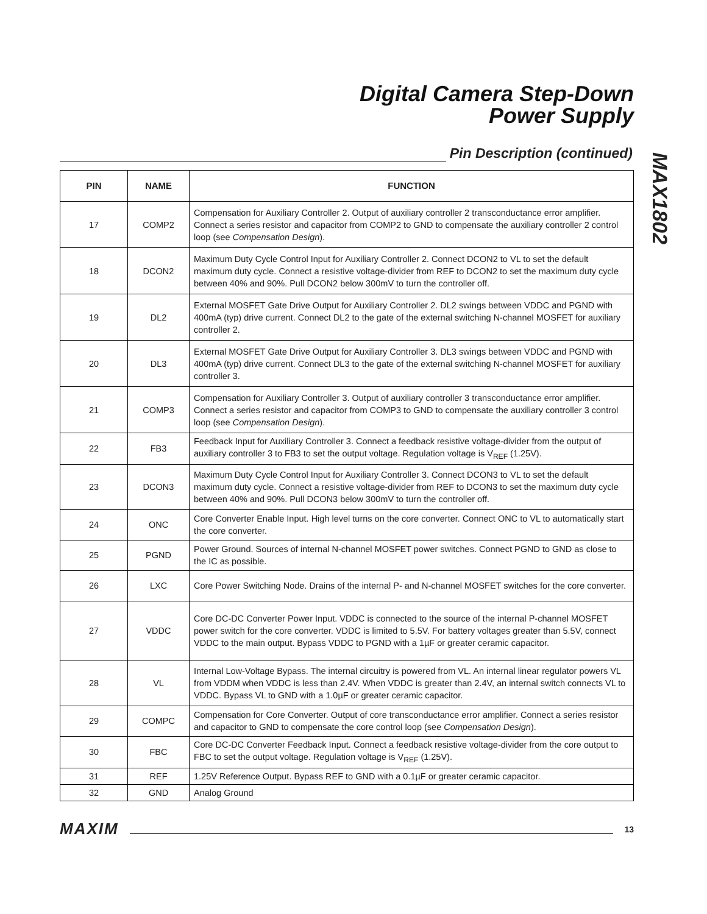Digital Camera Step-Down
Power Supply
MAX1802
Pin Description (continued)
| PIN | NAME | FUNCTION |
| --- | --- | --- |
| 17 | COMP2 | Compensation for Auxiliary Controller 2. Output of auxiliary controller 2 transconductance error amplifier. Connect a series resistor and capacitor from COMP2 to GND to compensate the auxiliary controller 2 control loop (see Compensation Design ). |
| 18 | DCON2 | Maximum Duty Cycle Control Input for Auxiliary Controller 2. Connect DCON2 to VL to set the default maximum duty cycle. Connect a resistive voltage-divider from REF to DCON2 to set the maximum duty cycle between 40% and 90%. Pull DCON2 below 300mV to turn the controller off. |
| 19 | DL2 | External MOSFET Gate Drive Output for Auxiliary Controller 2. DL2 swings between VDDC and PGND with 400mA (typ) drive current. Connect DL2 to the gate of the external switching N-channel MOSFET for auxiliary controller 2. |
| 20 | DL3 | External MOSFET Gate Drive Output for Auxiliary Controller 3. DL3 swings between VDDC and PGND with 400mA (typ) drive current. Connect DL3 to the gate of the external switching N-channel MOSFET for auxiliary controller 3. |
| 21 | COMP3 | Compensation for Auxiliary Controller 3. Output of auxiliary controller 3 transconductance error amplifier. Connect a series resistor and capacitor from COMP3 to GND to compensate the auxiliary controller 3 control loop (see Compensation Design ). |
| 22 | FB3 | Feedback Input for Auxiliary Controller 3. Connect a feedback resistive voltage-divider from the output of auxiliary controller 3 to FB3 to set the output voltage. Regulation voltage is V<sub>REF</sub> (1.25V). |
| 23 | DCON3 | Maximum Duty Cycle Control Input for Auxiliary Controller 3. Connect DCON3 to VL to set the default maximum duty cycle. Connect a resistive voltage-divider from REF to DCON3 to set the maximum duty cycle between 40% and 90%. Pull DCON3 below 300mV to turn the controller off. |
| 24 | ONC | Core Converter Enable Input. High level turns on the core converter. Connect ONC to VL to automatically start the core converter. |
| 25 | PGND | Power Ground. Sources of internal N-channel MOSFET power switches. Connect PGND to GND as close to the IC as possible. |
| 26 | LXC | Core Power Switching Node. Drains of the internal P- and N-channel MOSFET switches for the core converter. |
| 27 | VDDC | Core DC-DC Converter Power Input. VDDC is connected to the source of the internal P-channel MOSFET power switch for the core converter. VDDC is limited to 5.5V. For battery voltages greater than 5.5V, connect VDDC to the main output. Bypass VDDC to PGND with a 1µF or greater ceramic capacitor. |
| 28 | VL | Internal Low-Voltage Bypass. The internal circuitry is powered from VL. An internal linear regulator powers VL from VDDM when VDDC is less than 2.4V. When VDDC is greater than 2.4V, an internal switch connects VL to VDDC. Bypass VL to GND with a 1.0µF or greater ceramic capacitor. |
| 29 | COMPC | Compensation for Core Converter. Output of core transconductance error amplifier. Connect a series resistor and capacitor to GND to compensate the core control loop (see Compensation Design ). |
| 30 | FBC | Core DC-DC Converter Feedback Input. Connect a feedback resistive voltage-divider from the core output to FBC to set the output voltage. Regulation voltage is V<sub>REF</sub> (1.25V). |
| 31 | REF | 1.25V Reference Output. Bypass REF to GND with a 0.1µF or greater ceramic capacitor. |
| 32 | GND | Analog Ground |
MAXIM
13